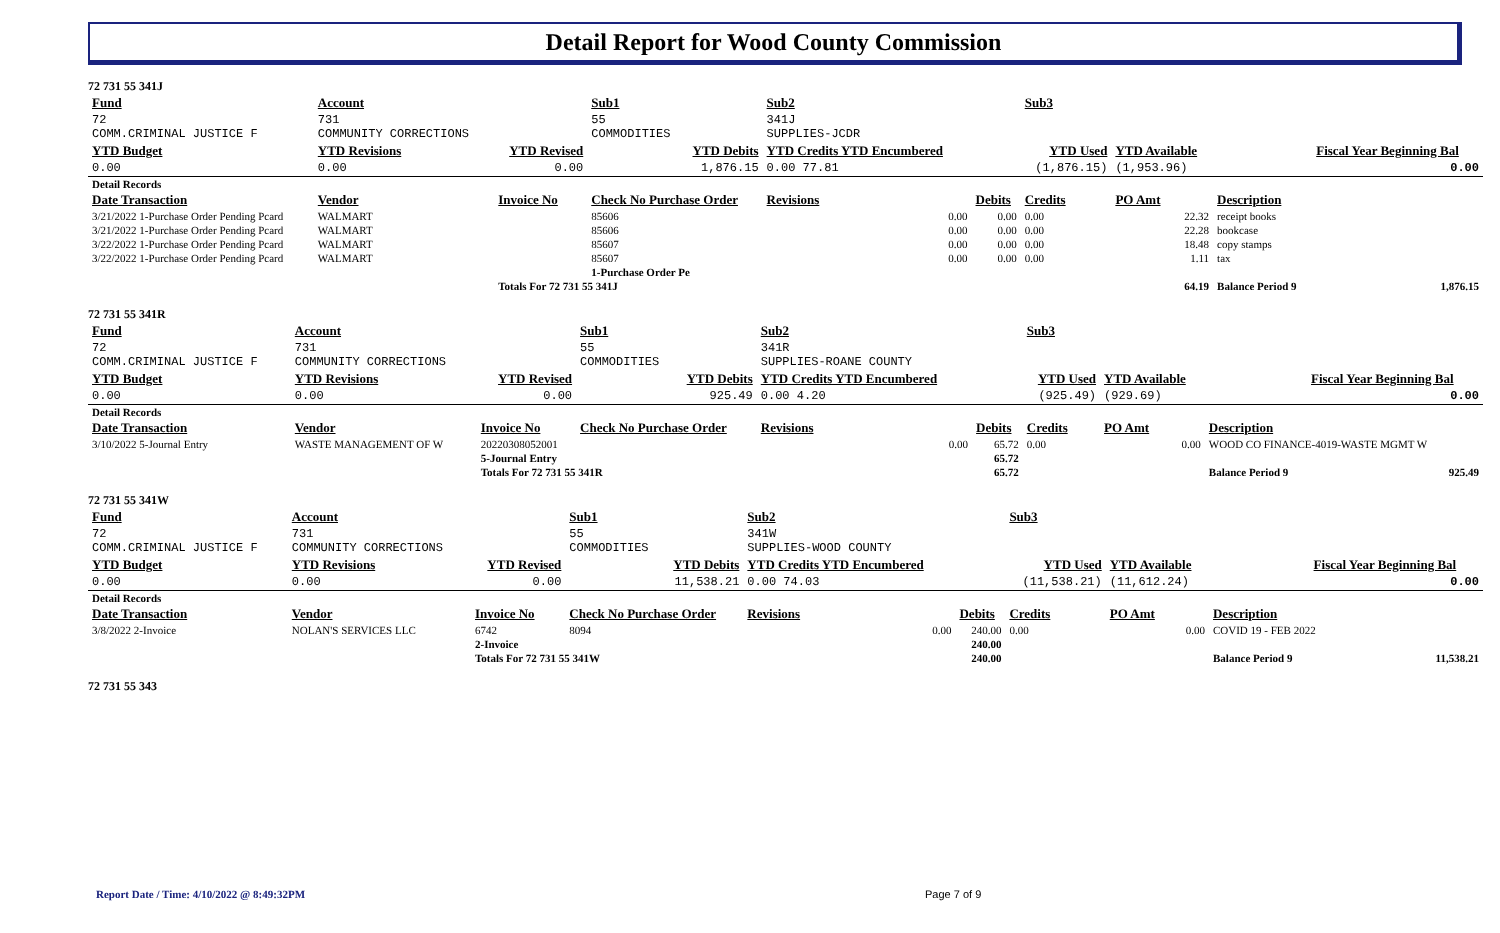Detail Report for Wood County Commission
72 731 55 341J
| Fund | Account | | Sub1 | Sub2 | | Sub3 | | | |
| 72 COMM.CRIMINAL JUSTICE F | 731 COMMUNITY CORRECTIONS | | 55 COMMODITIES | 341J SUPPLIES-JCDR | | | | | |
| YTD Budget | YTD Revisions | YTD Revised | YTD Debits | YTD Credits YTD Encumbered | | YTD Used | YTD Available | | Fiscal Year Beginning Bal |
| 0.00 | 0.00 | 0.00 | 1,876.15 | 0.00 77.81 | | (1,876.15) | (1,953.96) | | 0.00 |
| Detail Records | | | | | | | | | |
| Date Transaction | Vendor | Invoice No | Check No Purchase Order | Revisions | Debits | Credits | PO Amt | Description | |
| 3/21/2022 1-Purchase Order Pending Pcard | WALMART | | 85606 | 0.00 | 0.00 | 0.00 | 22.32 | receipt books | |
| 3/21/2022 1-Purchase Order Pending Pcard | WALMART | | 85606 | 0.00 | 0.00 | 0.00 | 22.28 | bookcase | |
| 3/22/2022 1-Purchase Order Pending Pcard | WALMART | | 85607 | 0.00 | 0.00 | 0.00 | 18.48 | copy stamps | |
| 3/22/2022 1-Purchase Order Pending Pcard | WALMART | | 85607 | 0.00 | 0.00 | 0.00 | 1.11 | tax | |
| | | | 1-Purchase Order Pe | | | | | | |
| | | Totals For 72 731 55 341J | | | | | 64.19 | Balance Period 9 | 1,876.15 |
72 731 55 341R
| Fund | Account | | Sub1 | Sub2 | | Sub3 | | | |
| 72 COMM.CRIMINAL JUSTICE F | 731 COMMUNITY CORRECTIONS | | 55 COMMODITIES | 341R SUPPLIES-ROANE COUNTY | | | | | |
| YTD Budget | YTD Revisions | YTD Revised | YTD Debits | YTD Credits YTD Encumbered | | YTD Used | YTD Available | | Fiscal Year Beginning Bal |
| 0.00 | 0.00 | 0.00 | 925.49 | 0.00 4.20 | | (925.49) | (929.69) | | 0.00 |
| Detail Records | | | | | | | | | |
| Date Transaction | Vendor | Invoice No | Check No Purchase Order | Revisions | Debits | Credits | PO Amt | Description | |
| 3/10/2022 5-Journal Entry | WASTE MANAGEMENT OF W | 20220308052001 | | 0.00 | 65.72 | 0.00 | 0.00 | WOOD CO FINANCE-4019-WASTE MGMT W | |
| | | 5-Journal Entry | | | 65.72 | | | | |
| | | Totals For 72 731 55 341R | | | 65.72 | | | Balance Period 9 | 925.49 |
72 731 55 341W
| Fund | Account | | Sub1 | Sub2 | | Sub3 | | | |
| 72 COMM.CRIMINAL JUSTICE F | 731 COMMUNITY CORRECTIONS | | 55 COMMODITIES | 341W SUPPLIES-WOOD COUNTY | | | | | |
| YTD Budget | YTD Revisions | YTD Revised | YTD Debits | YTD Credits YTD Encumbered | | YTD Used | YTD Available | | Fiscal Year Beginning Bal |
| 0.00 | 0.00 | 0.00 | 11,538.21 | 0.00 74.03 | | (11,538.21) | (11,612.24) | | 0.00 |
| Detail Records | | | | | | | | | |
| Date Transaction | Vendor | Invoice No | Check No Purchase Order | Revisions | Debits | Credits | PO Amt | Description | |
| 3/8/2022 2-Invoice | NOLAN'S SERVICES LLC | 6742 | 8094 | 0.00 | 240.00 | 0.00 | 0.00 | COVID 19 - FEB 2022 | |
| | | 2-Invoice | | | 240.00 | | | | |
| | | Totals For 72 731 55 341W | | | 240.00 | | | Balance Period 9 | 11,538.21 |
72 731 55 343
Report Date / Time: 4/10/2022 @ 8:49:32PM
Page 7 of 9